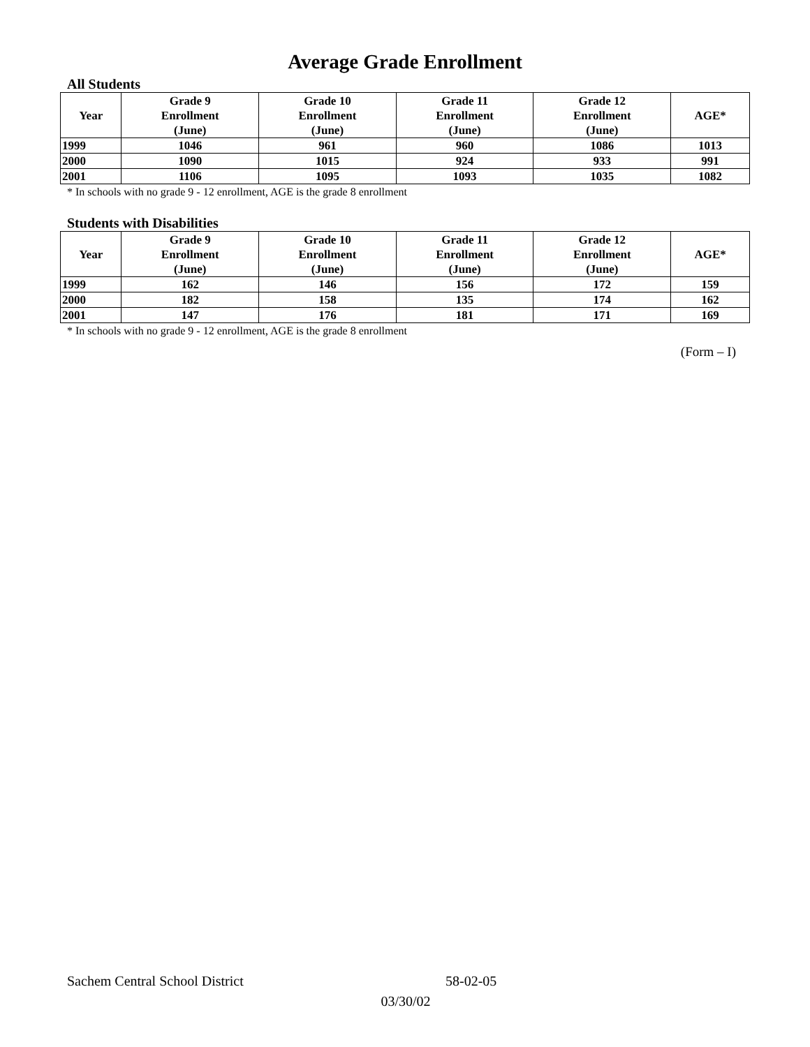Average Grade Enrollment
All Students
| Year | Grade 9 Enrollment (June) | Grade 10 Enrollment (June) | Grade 11 Enrollment (June) | Grade 12 Enrollment (June) | AGE* |
| --- | --- | --- | --- | --- | --- |
| 1999 | 1046 | 961 | 960 | 1086 | 1013 |
| 2000 | 1090 | 1015 | 924 | 933 | 991 |
| 2001 | 1106 | 1095 | 1093 | 1035 | 1082 |
* In schools with no grade 9 - 12 enrollment, AGE is the grade 8 enrollment
Students with Disabilities
| Year | Grade 9 Enrollment (June) | Grade 10 Enrollment (June) | Grade 11 Enrollment (June) | Grade 12 Enrollment (June) | AGE* |
| --- | --- | --- | --- | --- | --- |
| 1999 | 162 | 146 | 156 | 172 | 159 |
| 2000 | 182 | 158 | 135 | 174 | 162 |
| 2001 | 147 | 176 | 181 | 171 | 169 |
* In schools with no grade 9 - 12 enrollment, AGE is the grade 8 enrollment
(Form – I)
Sachem Central School District 58-02-05
03/30/02